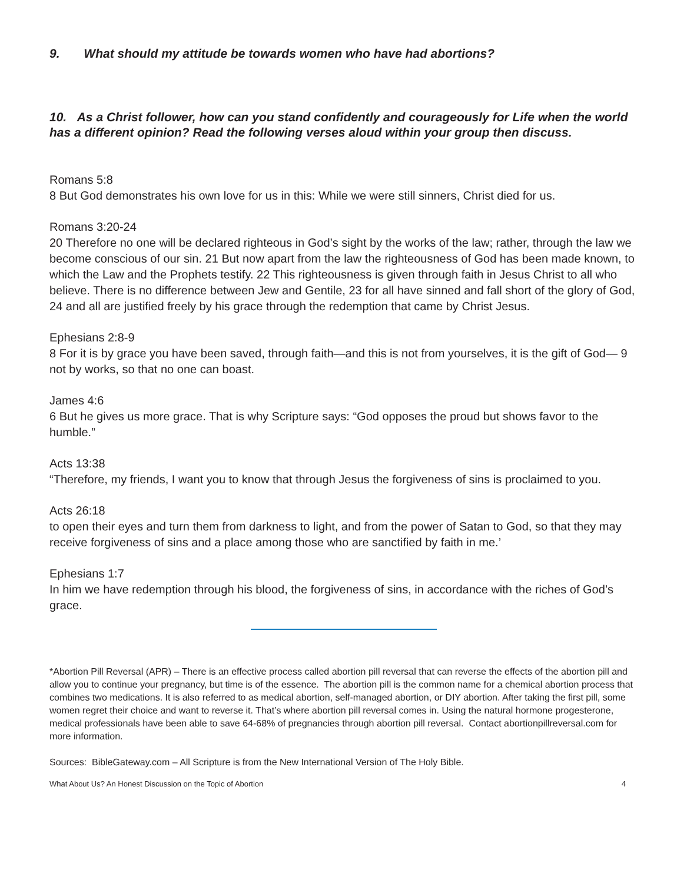9. What should my attitude be towards women who have had abortions?
10. As a Christ follower, how can you stand confidently and courageously for Life when the world has a different opinion? Read the following verses aloud within your group then discuss.
Romans 5:8
8 But God demonstrates his own love for us in this: While we were still sinners, Christ died for us.
Romans 3:20-24
20 Therefore no one will be declared righteous in God’s sight by the works of the law; rather, through the law we become conscious of our sin. 21 But now apart from the law the righteousness of God has been made known, to which the Law and the Prophets testify. 22 This righteousness is given through faith in Jesus Christ to all who believe. There is no difference between Jew and Gentile, 23 for all have sinned and fall short of the glory of God, 24 and all are justified freely by his grace through the redemption that came by Christ Jesus.
Ephesians 2:8-9
8 For it is by grace you have been saved, through faith—and this is not from yourselves, it is the gift of God— 9 not by works, so that no one can boast.
James 4:6
6 But he gives us more grace. That is why Scripture says: “God opposes the proud but shows favor to the humble.”
Acts 13:38
“Therefore, my friends, I want you to know that through Jesus the forgiveness of sins is proclaimed to you.
Acts 26:18
to open their eyes and turn them from darkness to light, and from the power of Satan to God, so that they may receive forgiveness of sins and a place among those who are sanctified by faith in me.’
Ephesians 1:7
In him we have redemption through his blood, the forgiveness of sins, in accordance with the riches of God’s grace.
*Abortion Pill Reversal (APR) – There is an effective process called abortion pill reversal that can reverse the effects of the abortion pill and allow you to continue your pregnancy, but time is of the essence. The abortion pill is the common name for a chemical abortion process that combines two medications. It is also referred to as medical abortion, self-managed abortion, or DIY abortion. After taking the first pill, some women regret their choice and want to reverse it. That’s where abortion pill reversal comes in. Using the natural hormone progesterone, medical professionals have been able to save 64-68% of pregnancies through abortion pill reversal. Contact abortionpillreversal.com for more information.
Sources: BibleGateway.com – All Scripture is from the New International Version of The Holy Bible.
What About Us? An Honest Discussion on the Topic of Abortion 4